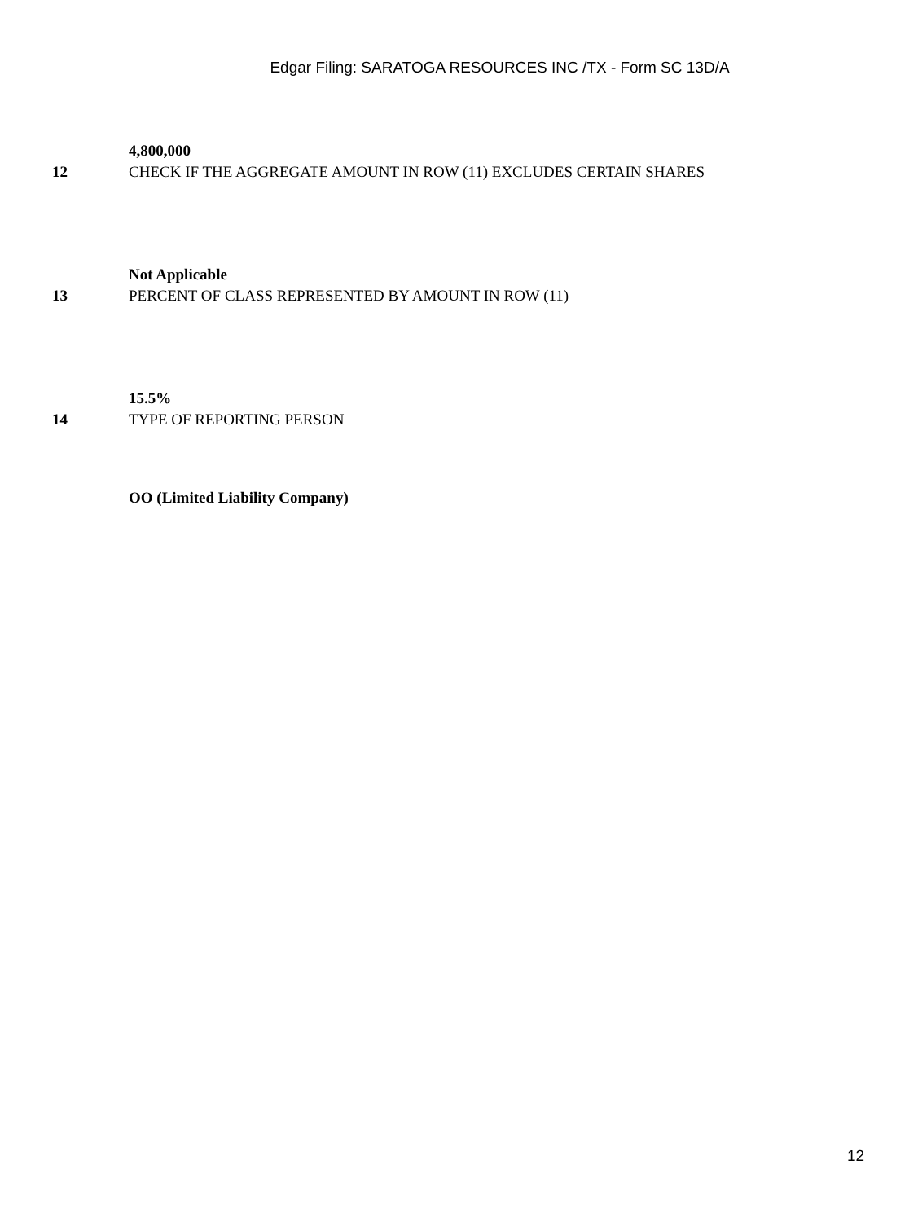Edgar Filing: SARATOGA RESOURCES INC /TX - Form SC 13D/A
4,800,000
12 CHECK IF THE AGGREGATE AMOUNT IN ROW (11) EXCLUDES CERTAIN SHARES
Not Applicable
13 PERCENT OF CLASS REPRESENTED BY AMOUNT IN ROW (11)
15.5%
14 TYPE OF REPORTING PERSON
OO (Limited Liability Company)
12